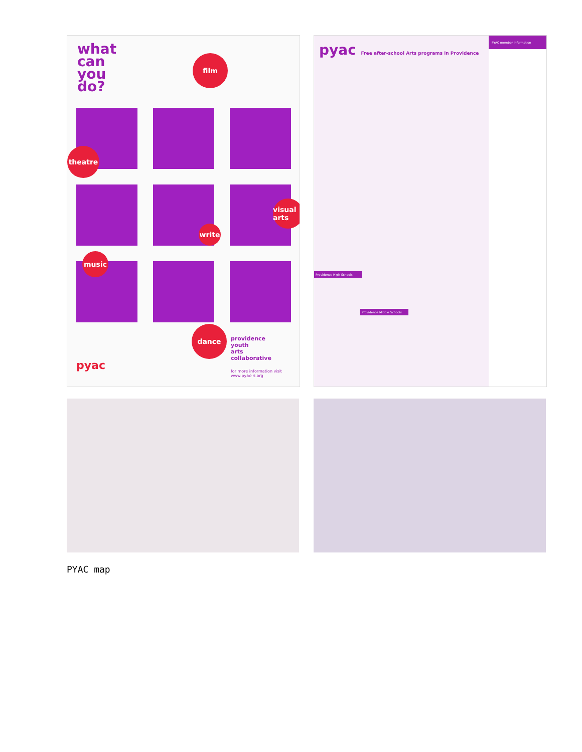what
can
you
do?
film
theatre
visual arts
write
music
dance
providence
youth
arts
collaborative
pyac
for more information visit
www.pyac-ri.org
pyac Free after-school Arts programs in Providence
PYAC member information
Providence High Schools
Providence Middle Schools
PYAC map